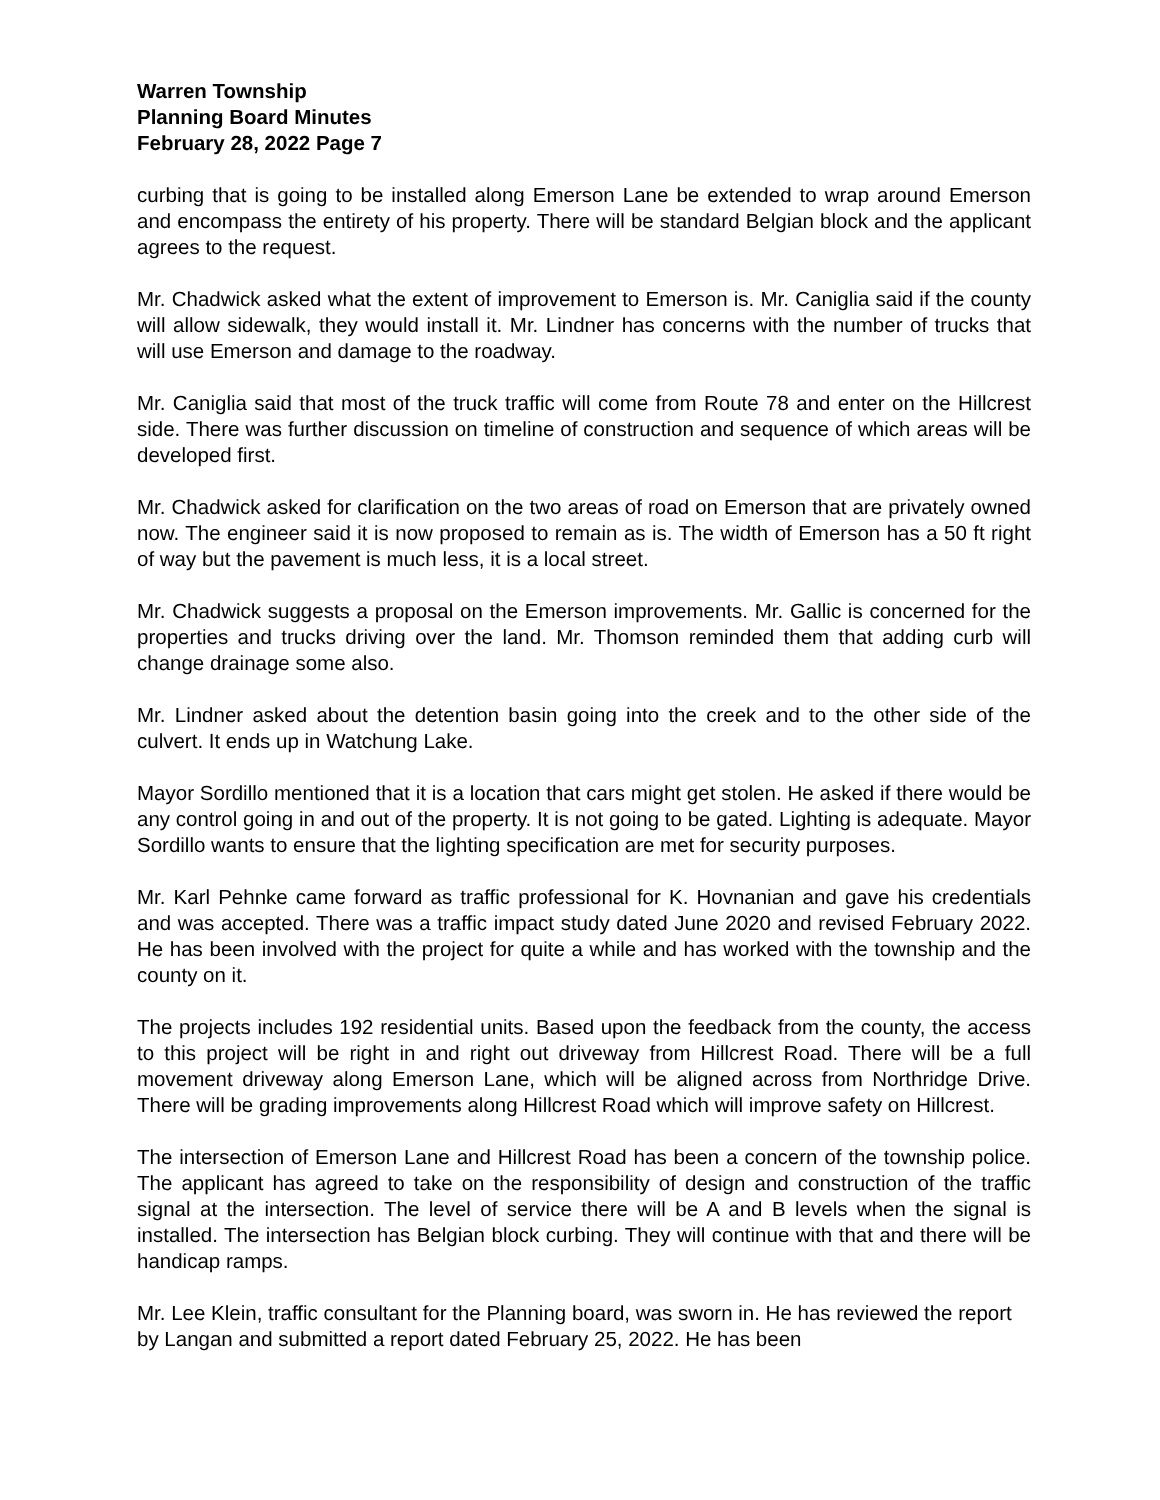Warren Township
Planning Board Minutes
February 28, 2022 Page 7
curbing that is going to be installed along Emerson Lane be extended to wrap around Emerson and encompass the entirety of his property. There will be standard Belgian block and the applicant agrees to the request.
Mr. Chadwick asked what the extent of improvement to Emerson is. Mr. Caniglia said if the county will allow sidewalk, they would install it. Mr. Lindner has concerns with the number of trucks that will use Emerson and damage to the roadway.
Mr. Caniglia said that most of the truck traffic will come from Route 78 and enter on the Hillcrest side. There was further discussion on timeline of construction and sequence of which areas will be developed first.
Mr. Chadwick asked for clarification on the two areas of road on Emerson that are privately owned now. The engineer said it is now proposed to remain as is. The width of Emerson has a 50 ft right of way but the pavement is much less, it is a local street.
Mr. Chadwick suggests a proposal on the Emerson improvements. Mr. Gallic is concerned for the properties and trucks driving over the land. Mr. Thomson reminded them that adding curb will change drainage some also.
Mr. Lindner asked about the detention basin going into the creek and to the other side of the culvert. It ends up in Watchung Lake.
Mayor Sordillo mentioned that it is a location that cars might get stolen. He asked if there would be any control going in and out of the property. It is not going to be gated. Lighting is adequate. Mayor Sordillo wants to ensure that the lighting specification are met for security purposes.
Mr. Karl Pehnke came forward as traffic professional for K. Hovnanian and gave his credentials and was accepted. There was a traffic impact study dated June 2020 and revised February 2022. He has been involved with the project for quite a while and has worked with the township and the county on it.
The projects includes 192 residential units. Based upon the feedback from the county, the access to this project will be right in and right out driveway from Hillcrest Road. There will be a full movement driveway along Emerson Lane, which will be aligned across from Northridge Drive. There will be grading improvements along Hillcrest Road which will improve safety on Hillcrest.
The intersection of Emerson Lane and Hillcrest Road has been a concern of the township police. The applicant has agreed to take on the responsibility of design and construction of the traffic signal at the intersection. The level of service there will be A and B levels when the signal is installed. The intersection has Belgian block curbing. They will continue with that and there will be handicap ramps.
Mr. Lee Klein, traffic consultant for the Planning board, was sworn in. He has reviewed the report by Langan and submitted a report dated February 25, 2022. He has been